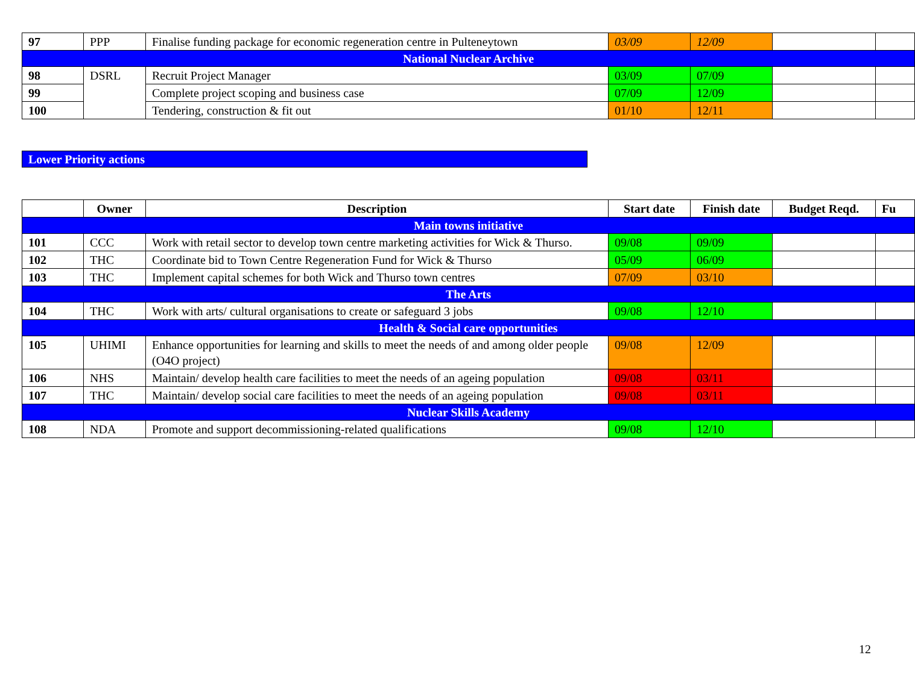| 97 | PPP | Finalise funding package for economic regeneration centre in Pulteneytown | 03/09 | 12/09 | | |
| National Nuclear Archive | | | | | | |
| 98 | DSRL | Recruit Project Manager | 03/09 | 07/09 | | |
| 99 | | Complete project scoping and business case | 07/09 | 12/09 | | |
| 100 | | Tendering, construction & fit out | 01/10 | 12/11 | | |
Lower Priority actions
| | Owner | Description | Start date | Finish date | Budget Reqd. | Fu |
| --- | --- | --- | --- | --- | --- | --- |
| Main towns initiative | | | | | | |
| 101 | CCC | Work with retail sector to develop town centre marketing activities for Wick & Thurso. | 09/08 | 09/09 | | |
| 102 | THC | Coordinate bid to Town Centre Regeneration Fund for Wick & Thurso | 05/09 | 06/09 | | |
| 103 | THC | Implement capital schemes for both Wick and Thurso town centres | 07/09 | 03/10 | | |
| The Arts | | | | | | |
| 104 | THC | Work with arts/ cultural organisations to create or safeguard 3 jobs | 09/08 | 12/10 | | |
| Health & Social care opportunities | | | | | | |
| 105 | UHIMI | Enhance opportunities for learning and skills to meet the needs of and among older people (O4O project) | 09/08 | 12/09 | | |
| 106 | NHS | Maintain/ develop health care facilities to meet the needs of an ageing population | 09/08 | 03/11 | | |
| 107 | THC | Maintain/ develop social care facilities to meet the needs of an ageing population | 09/08 | 03/11 | | |
| Nuclear Skills Academy | | | | | | |
| 108 | NDA | Promote and support decommissioning-related qualifications | 09/08 | 12/10 | | |
12